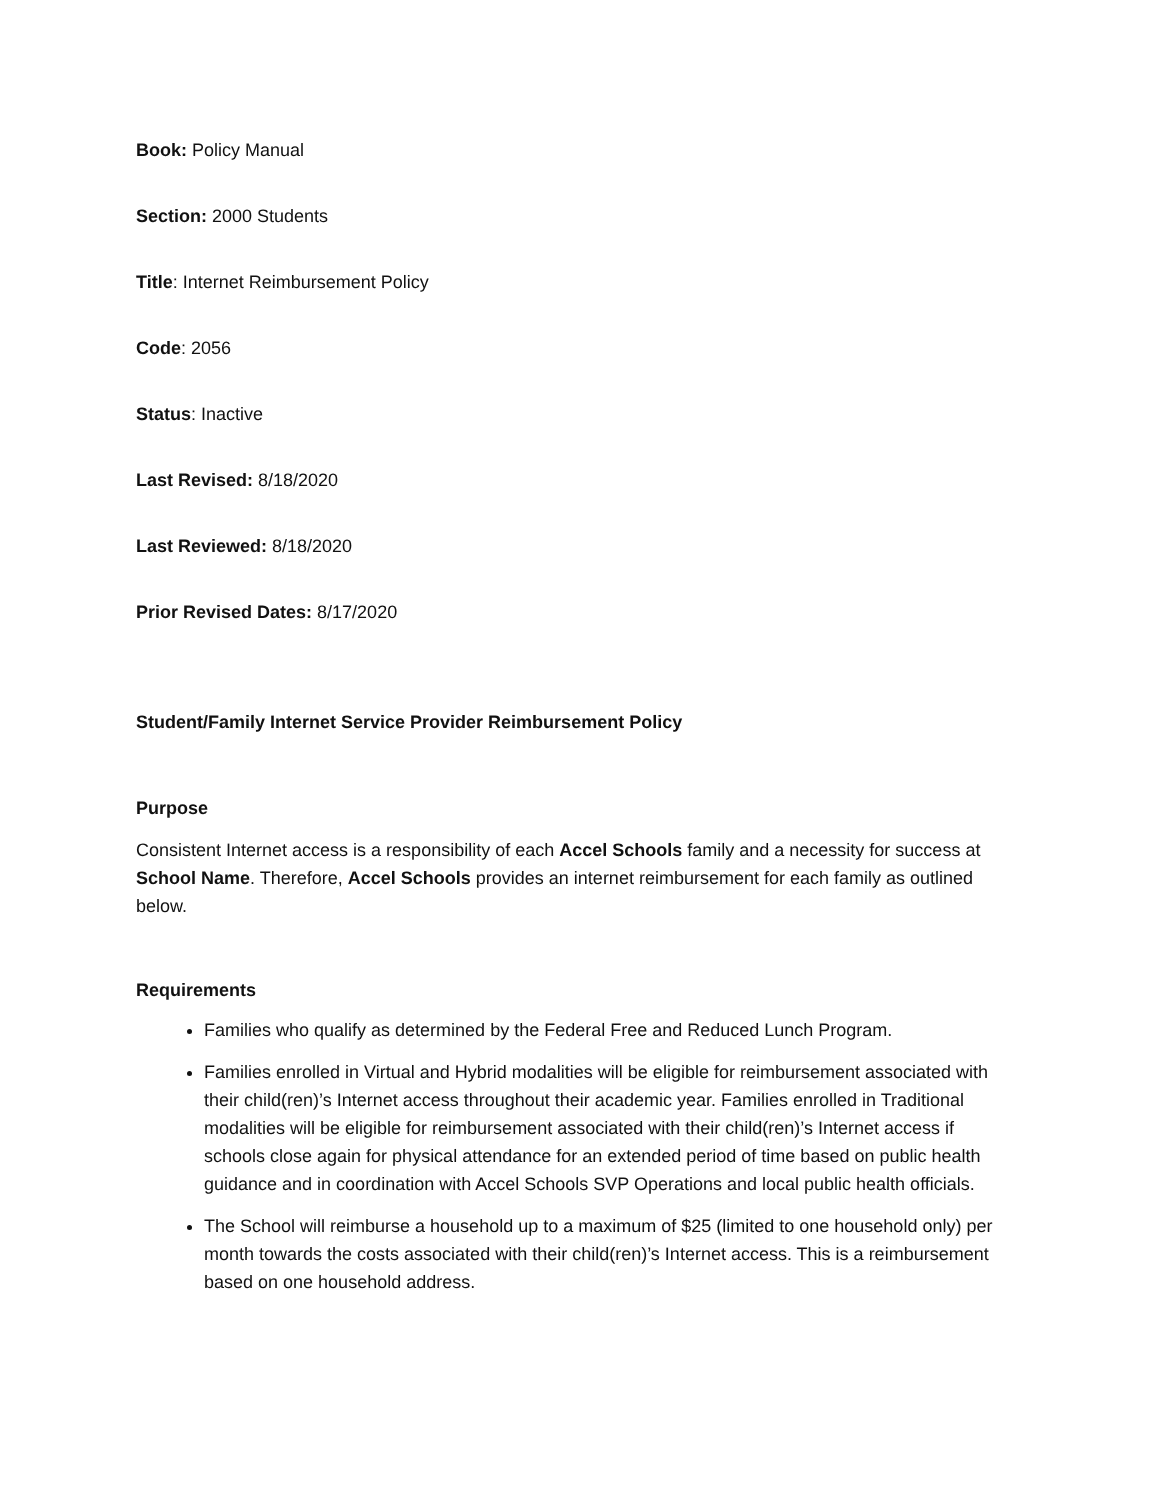Book: Policy Manual
Section: 2000 Students
Title: Internet Reimbursement Policy
Code: 2056
Status: Inactive
Last Revised: 8/18/2020
Last Reviewed: 8/18/2020
Prior Revised Dates: 8/17/2020
Student/Family Internet Service Provider Reimbursement Policy
Purpose
Consistent Internet access is a responsibility of each Accel Schools family and a necessity for success at School Name. Therefore, Accel Schools provides an internet reimbursement for each family as outlined below.
Requirements
Families who qualify as determined by the Federal Free and Reduced Lunch Program.
Families enrolled in Virtual and Hybrid modalities will be eligible for reimbursement associated with their child(ren)’s Internet access throughout their academic year. Families enrolled in Traditional modalities will be eligible for reimbursement associated with their child(ren)’s Internet access if schools close again for physical attendance for an extended period of time based on public health guidance and in coordination with Accel Schools SVP Operations and local public health officials.
The School will reimburse a household up to a maximum of $25 (limited to one household only) per month towards the costs associated with their child(ren)’s Internet access. This is a reimbursement based on one household address.